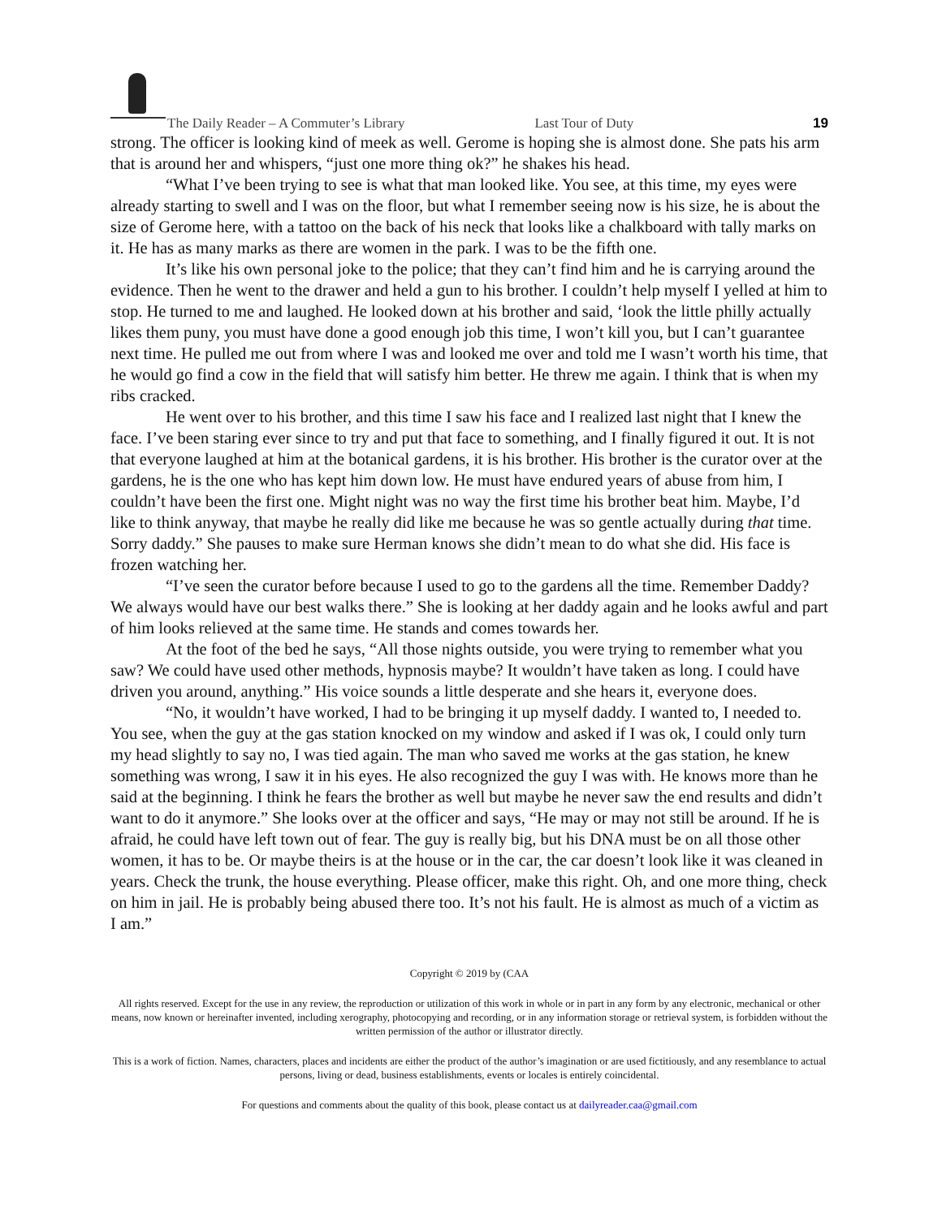The Daily Reader – A Commuter’s Library Last Tour of Duty 19
strong. The officer is looking kind of meek as well. Gerome is hoping she is almost done. She pats his arm that is around her and whispers, “just one more thing ok?” he shakes his head.
“What I’ve been trying to see is what that man looked like. You see, at this time, my eyes were already starting to swell and I was on the floor, but what I remember seeing now is his size, he is about the size of Gerome here, with a tattoo on the back of his neck that looks like a chalkboard with tally marks on it. He has as many marks as there are women in the park. I was to be the fifth one.
It’s like his own personal joke to the police; that they can’t find him and he is carrying around the evidence. Then he went to the drawer and held a gun to his brother. I couldn’t help myself I yelled at him to stop. He turned to me and laughed. He looked down at his brother and said, ‘look the little philly actually likes them puny, you must have done a good enough job this time, I won’t kill you, but I can’t guarantee next time. He pulled me out from where I was and looked me over and told me I wasn’t worth his time, that he would go find a cow in the field that will satisfy him better. He threw me again. I think that is when my ribs cracked.
He went over to his brother, and this time I saw his face and I realized last night that I knew the face. I’ve been staring ever since to try and put that face to something, and I finally figured it out. It is not that everyone laughed at him at the botanical gardens, it is his brother. His brother is the curator over at the gardens, he is the one who has kept him down low. He must have endured years of abuse from him, I couldn’t have been the first one. Might night was no way the first time his brother beat him. Maybe, I’d like to think anyway, that maybe he really did like me because he was so gentle actually during that time. Sorry daddy.” She pauses to make sure Herman knows she didn’t mean to do what she did. His face is frozen watching her.
“I’ve seen the curator before because I used to go to the gardens all the time. Remember Daddy? We always would have our best walks there.” She is looking at her daddy again and he looks awful and part of him looks relieved at the same time. He stands and comes towards her.
At the foot of the bed he says, “All those nights outside, you were trying to remember what you saw? We could have used other methods, hypnosis maybe? It wouldn’t have taken as long. I could have driven you around, anything.” His voice sounds a little desperate and she hears it, everyone does.
“No, it wouldn’t have worked, I had to be bringing it up myself daddy. I wanted to, I needed to. You see, when the guy at the gas station knocked on my window and asked if I was ok, I could only turn my head slightly to say no, I was tied again. The man who saved me works at the gas station, he knew something was wrong, I saw it in his eyes. He also recognized the guy I was with. He knows more than he said at the beginning. I think he fears the brother as well but maybe he never saw the end results and didn’t want to do it anymore.” She looks over at the officer and says, “He may or may not still be around. If he is afraid, he could have left town out of fear. The guy is really big, but his DNA must be on all those other women, it has to be. Or maybe theirs is at the house or in the car, the car doesn’t look like it was cleaned in years. Check the trunk, the house everything. Please officer, make this right. Oh, and one more thing, check on him in jail. He is probably being abused there too. It’s not his fault. He is almost as much of a victim as I am.”
Copyright © 2019 by (CAA
All rights reserved. Except for the use in any review, the reproduction or utilization of this work in whole or in part in any form by any electronic, mechanical or other means, now known or hereinafter invented, including xerography, photocopying and recording, or in any information storage or retrieval system, is forbidden without the written permission of the author or illustrator directly.
This is a work of fiction. Names, characters, places and incidents are either the product of the author’s imagination or are used fictitiously, and any resemblance to actual persons, living or dead, business establishments, events or locales is entirely coincidental.
For questions and comments about the quality of this book, please contact us at dailyreader.caa@gmail.com